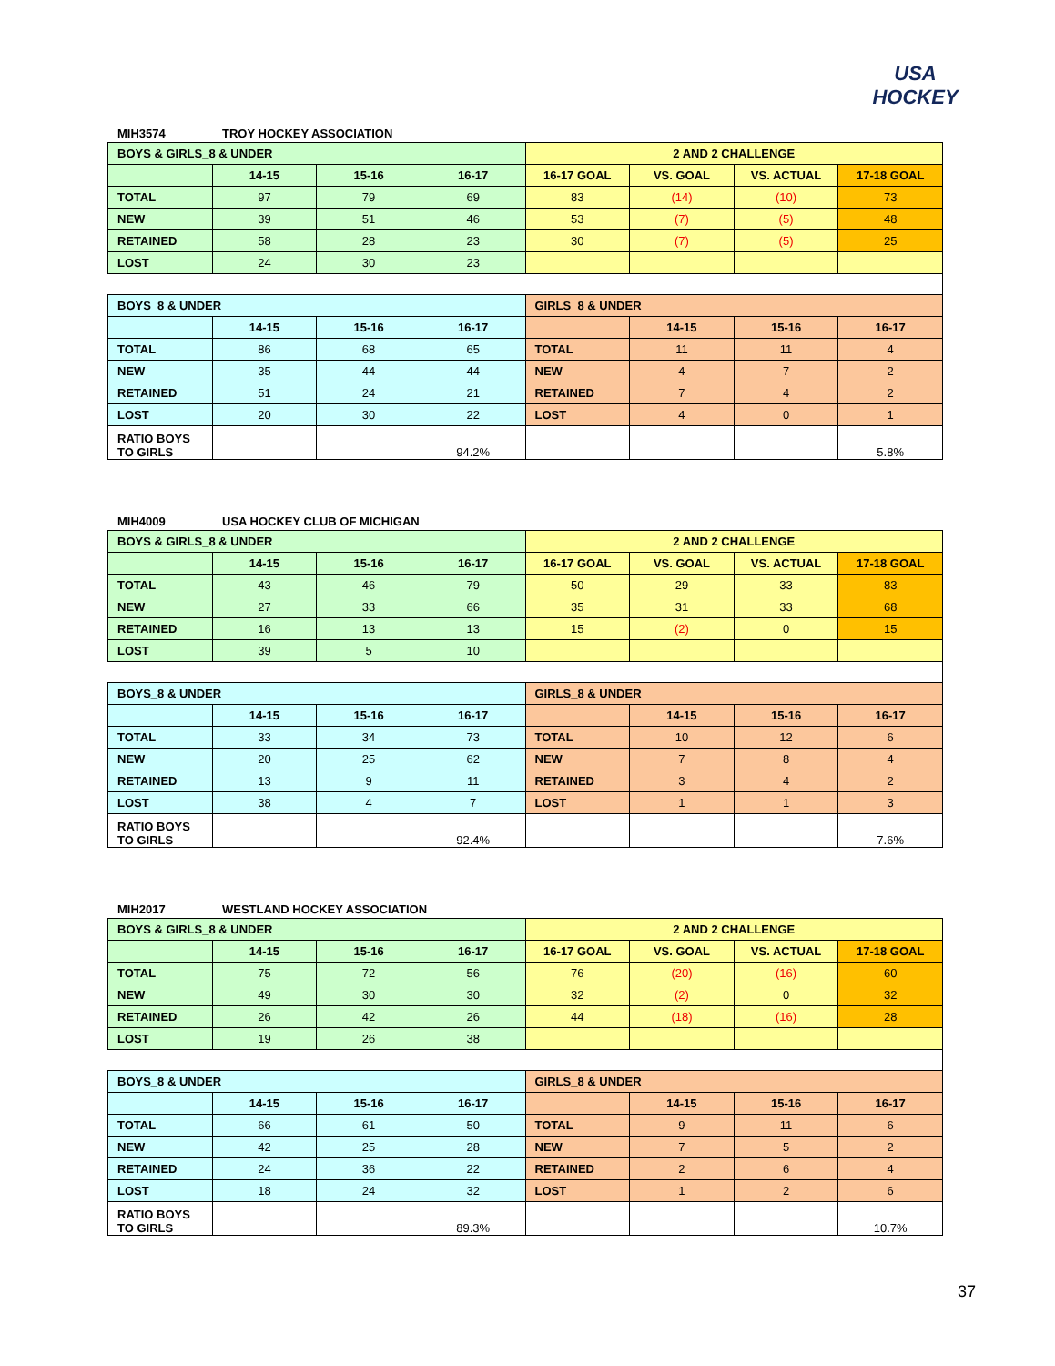USA
HOCKEY
MIH3574 TROY HOCKEY ASSOCIATION
| BOYS & GIRLS_8 & UNDER | | | | 2 AND 2 CHALLENGE | | | |
| --- | --- | --- | --- | --- | --- | --- | --- |
| | 14-15 | 15-16 | 16-17 | 16-17 GOAL | VS. GOAL | VS. ACTUAL | 17-18 GOAL |
| TOTAL | 97 | 79 | 69 | 83 | (14) | (10) | 73 |
| NEW | 39 | 51 | 46 | 53 | (7) | (5) | 48 |
| RETAINED | 58 | 28 | 23 | 30 | (7) | (5) | 25 |
| LOST | 24 | 30 | 23 | | | | |
| BOYS_8 & UNDER | | | | GIRLS_8 & UNDER | | | |
| | 14-15 | 15-16 | 16-17 | | 14-15 | 15-16 | 16-17 |
| TOTAL | 86 | 68 | 65 | TOTAL | 11 | 11 | 4 |
| NEW | 35 | 44 | 44 | NEW | 4 | 7 | 2 |
| RETAINED | 51 | 24 | 21 | RETAINED | 7 | 4 | 2 |
| LOST | 20 | 30 | 22 | LOST | 4 | 0 | 1 |
| RATIO BOYS TO GIRLS | | | 94.2% | | | | 5.8% |
MIH4009 USA HOCKEY CLUB OF MICHIGAN
| BOYS & GIRLS_8 & UNDER | | | | 2 AND 2 CHALLENGE | | | |
| --- | --- | --- | --- | --- | --- | --- | --- |
| | 14-15 | 15-16 | 16-17 | 16-17 GOAL | VS. GOAL | VS. ACTUAL | 17-18 GOAL |
| TOTAL | 43 | 46 | 79 | 50 | 29 | 33 | 83 |
| NEW | 27 | 33 | 66 | 35 | 31 | 33 | 68 |
| RETAINED | 16 | 13 | 13 | 15 | (2) | 0 | 15 |
| LOST | 39 | 5 | 10 | | | | |
| BOYS_8 & UNDER | | | | GIRLS_8 & UNDER | | | |
| | 14-15 | 15-16 | 16-17 | | 14-15 | 15-16 | 16-17 |
| TOTAL | 33 | 34 | 73 | TOTAL | 10 | 12 | 6 |
| NEW | 20 | 25 | 62 | NEW | 7 | 8 | 4 |
| RETAINED | 13 | 9 | 11 | RETAINED | 3 | 4 | 2 |
| LOST | 38 | 4 | 7 | LOST | 1 | 1 | 3 |
| RATIO BOYS TO GIRLS | | | 92.4% | | | | 7.6% |
MIH2017 WESTLAND HOCKEY ASSOCIATION
| BOYS & GIRLS_8 & UNDER | | | | 2 AND 2 CHALLENGE | | | |
| --- | --- | --- | --- | --- | --- | --- | --- |
| | 14-15 | 15-16 | 16-17 | 16-17 GOAL | VS. GOAL | VS. ACTUAL | 17-18 GOAL |
| TOTAL | 75 | 72 | 56 | 76 | (20) | (16) | 60 |
| NEW | 49 | 30 | 30 | 32 | (2) | 0 | 32 |
| RETAINED | 26 | 42 | 26 | 44 | (18) | (16) | 28 |
| LOST | 19 | 26 | 38 | | | | |
| BOYS_8 & UNDER | | | | GIRLS_8 & UNDER | | | |
| | 14-15 | 15-16 | 16-17 | | 14-15 | 15-16 | 16-17 |
| TOTAL | 66 | 61 | 50 | TOTAL | 9 | 11 | 6 |
| NEW | 42 | 25 | 28 | NEW | 7 | 5 | 2 |
| RETAINED | 24 | 36 | 22 | RETAINED | 2 | 6 | 4 |
| LOST | 18 | 24 | 32 | LOST | 1 | 2 | 6 |
| RATIO BOYS TO GIRLS | | | 89.3% | | | | 10.7% |
37